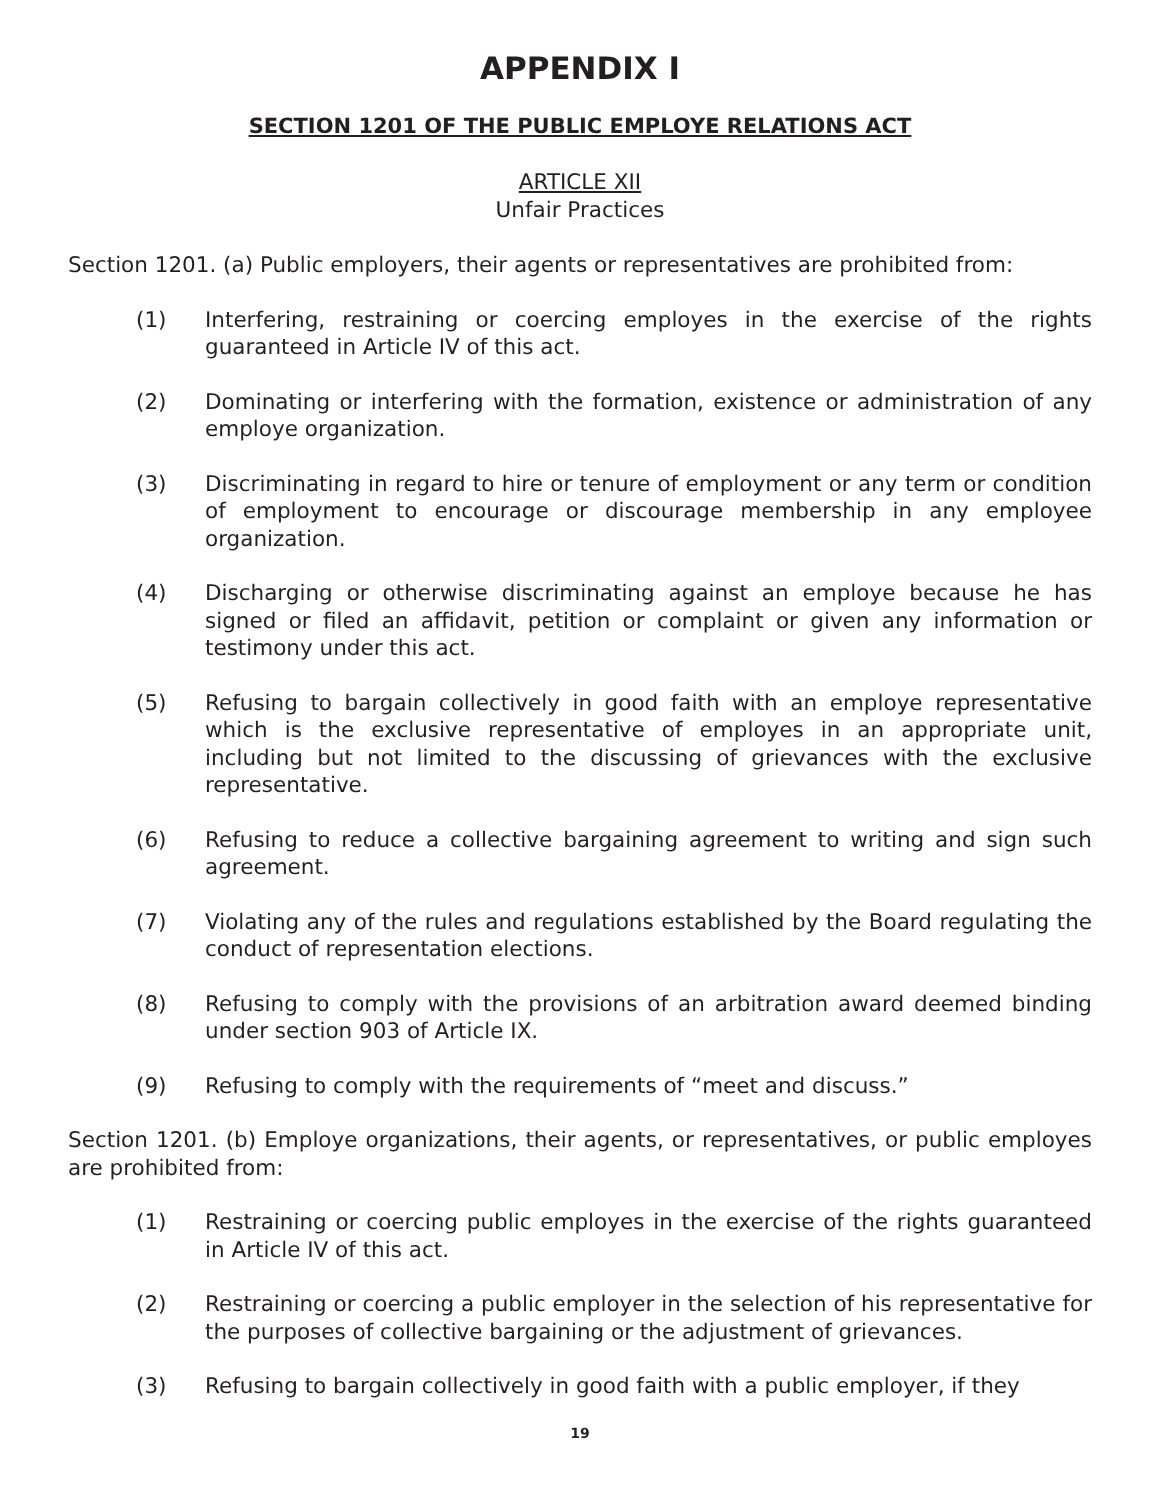APPENDIX I
SECTION 1201 OF THE PUBLIC EMPLOYE RELATIONS ACT
ARTICLE XII
Unfair Practices
Section 1201. (a) Public employers, their agents or representatives are prohibited from:
(1) Interfering, restraining or coercing employes in the exercise of the rights guaranteed in Article IV of this act.
(2) Dominating or interfering with the formation, existence or administration of any employe organization.
(3) Discriminating in regard to hire or tenure of employment or any term or condition of employment to encourage or discourage membership in any employee organization.
(4) Discharging or otherwise discriminating against an employe because he has signed or filed an affidavit, petition or complaint or given any information or testimony under this act.
(5) Refusing to bargain collectively in good faith with an employe representative which is the exclusive representative of employes in an appropriate unit, including but not limited to the discussing of grievances with the exclusive representative.
(6) Refusing to reduce a collective bargaining agreement to writing and sign such agreement.
(7) Violating any of the rules and regulations established by the Board regulating the conduct of representation elections.
(8) Refusing to comply with the provisions of an arbitration award deemed binding under section 903 of Article IX.
(9) Refusing to comply with the requirements of “meet and discuss.”
Section 1201. (b) Employe organizations, their agents, or representatives, or public employes are prohibited from:
(1) Restraining or coercing public employes in the exercise of the rights guaranteed in Article IV of this act.
(2) Restraining or coercing a public employer in the selection of his representative for the purposes of collective bargaining or the adjustment of grievances.
(3) Refusing to bargain collectively in good faith with a public employer, if they
19